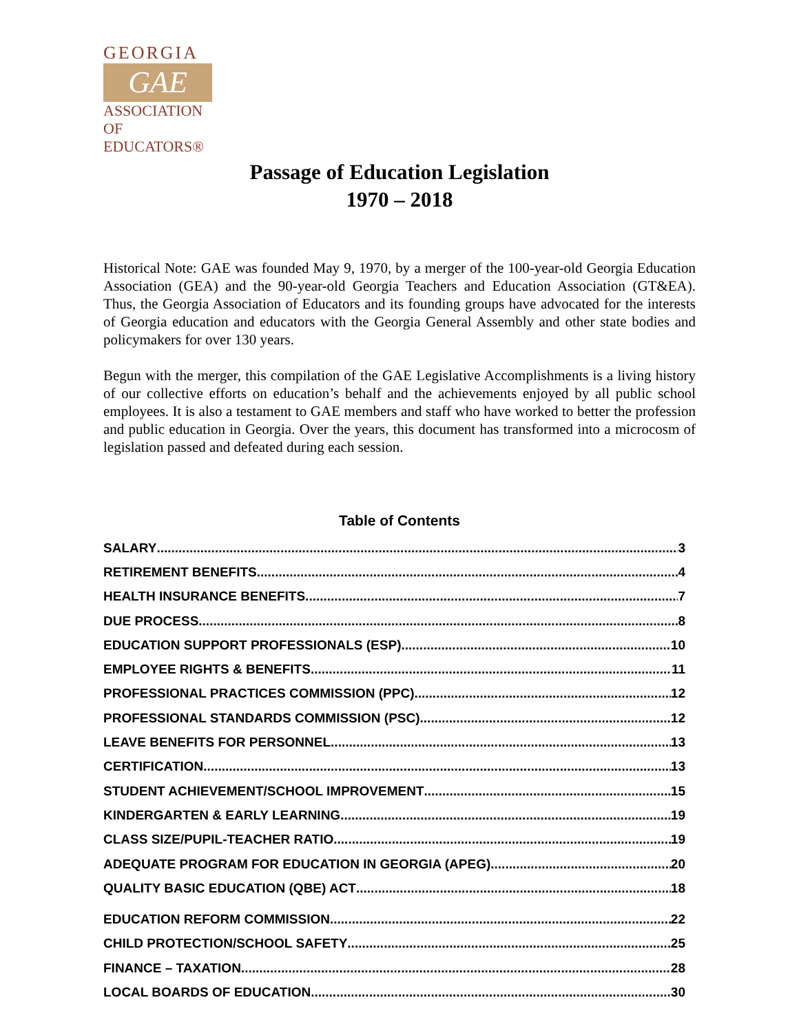GEORGIA
GAE
ASSOCIATION
OF EDUCATORS®
Passage of Education Legislation
1970 – 2018
Historical Note: GAE was founded May 9, 1970, by a merger of the 100-year-old Georgia Education Association (GEA) and the 90-year-old Georgia Teachers and Education Association (GT&EA). Thus, the Georgia Association of Educators and its founding groups have advocated for the interests of Georgia education and educators with the Georgia General Assembly and other state bodies and policymakers for over 130 years.
Begun with the merger, this compilation of the GAE Legislative Accomplishments is a living history of our collective efforts on education’s behalf and the achievements enjoyed by all public school employees. It is also a testament to GAE members and staff who have worked to better the profession and public education in Georgia. Over the years, this document has transformed into a microcosm of legislation passed and defeated during each session.
Table of Contents
SALARY 3
RETIREMENT BENEFITS 4
HEALTH INSURANCE BENEFITS 7
DUE PROCESS 8
EDUCATION SUPPORT PROFESSIONALS (ESP) 10
EMPLOYEE RIGHTS & BENEFITS 11
PROFESSIONAL PRACTICES COMMISSION (PPC) 12
PROFESSIONAL STANDARDS COMMISSION (PSC) 12
LEAVE BENEFITS FOR PERSONNEL 13
CERTIFICATION 13
STUDENT ACHIEVEMENT/SCHOOL IMPROVEMENT 15
KINDERGARTEN & EARLY LEARNING 19
CLASS SIZE/PUPIL-TEACHER RATIO 19
ADEQUATE PROGRAM FOR EDUCATION IN GEORGIA (APEG) 20
QUALITY BASIC EDUCATION (QBE) ACT 18
EDUCATION REFORM COMMISSION 22
CHILD PROTECTION/SCHOOL SAFETY 25
FINANCE – TAXATION 28
LOCAL BOARDS OF EDUCATION 30